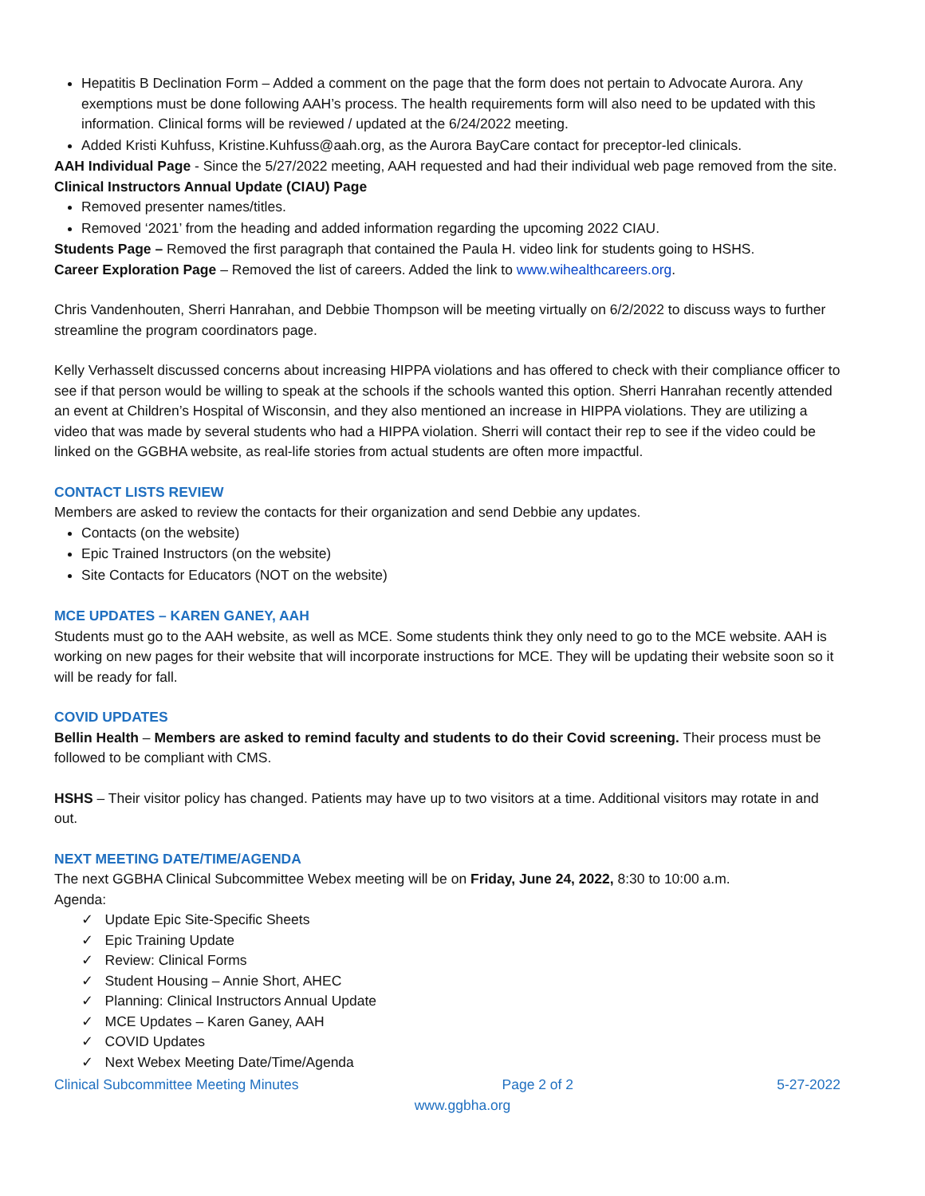Hepatitis B Declination Form – Added a comment on the page that the form does not pertain to Advocate Aurora. Any exemptions must be done following AAH’s process. The health requirements form will also need to be updated with this information. Clinical forms will be reviewed / updated at the 6/24/2022 meeting.
Added Kristi Kuhfuss, Kristine.Kuhfuss@aah.org, as the Aurora BayCare contact for preceptor-led clinicals.
AAH Individual Page - Since the 5/27/2022 meeting, AAH requested and had their individual web page removed from the site.
Clinical Instructors Annual Update (CIAU) Page
Removed presenter names/titles.
Removed ‘2021’ from the heading and added information regarding the upcoming 2022 CIAU.
Students Page – Removed the first paragraph that contained the Paula H. video link for students going to HSHS.
Career Exploration Page – Removed the list of careers. Added the link to www.wihealthcareers.org.
Chris Vandenhouten, Sherri Hanrahan, and Debbie Thompson will be meeting virtually on 6/2/2022 to discuss ways to further streamline the program coordinators page.
Kelly Verhasselt discussed concerns about increasing HIPPA violations and has offered to check with their compliance officer to see if that person would be willing to speak at the schools if the schools wanted this option. Sherri Hanrahan recently attended an event at Children’s Hospital of Wisconsin, and they also mentioned an increase in HIPPA violations. They are utilizing a video that was made by several students who had a HIPPA violation. Sherri will contact their rep to see if the video could be linked on the GGBHA website, as real-life stories from actual students are often more impactful.
CONTACT LISTS REVIEW
Members are asked to review the contacts for their organization and send Debbie any updates.
Contacts (on the website)
Epic Trained Instructors (on the website)
Site Contacts for Educators (NOT on the website)
MCE UPDATES – KAREN GANEY, AAH
Students must go to the AAH website, as well as MCE. Some students think they only need to go to the MCE website. AAH is working on new pages for their website that will incorporate instructions for MCE. They will be updating their website soon so it will be ready for fall.
COVID UPDATES
Bellin Health – Members are asked to remind faculty and students to do their Covid screening. Their process must be followed to be compliant with CMS.
HSHS – Their visitor policy has changed. Patients may have up to two visitors at a time. Additional visitors may rotate in and out.
NEXT MEETING DATE/TIME/AGENDA
The next GGBHA Clinical Subcommittee Webex meeting will be on Friday, June 24, 2022, 8:30 to 10:00 a.m.
Agenda:
✓ Update Epic Site-Specific Sheets
✓ Epic Training Update
✓ Review: Clinical Forms
✓ Student Housing – Annie Short, AHEC
✓ Planning: Clinical Instructors Annual Update
✓ MCE Updates – Karen Ganey, AAH
✓ COVID Updates
✓ Next Webex Meeting Date/Time/Agenda
Clinical Subcommittee Meeting Minutes Page 2 of 2 5-27-2022
www.ggbha.org